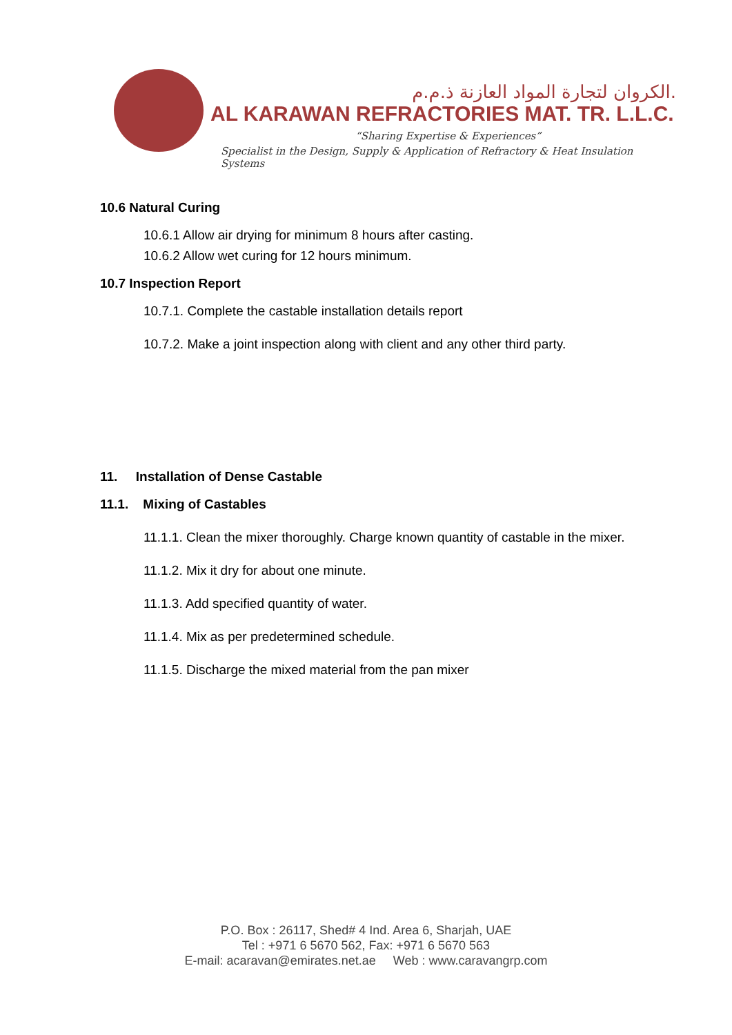الكروان لتجارة المواد العازنة ذ.م.م.
AL KARAWAN REFRACTORIES MAT. TR. L.L.C.
“Sharing Expertise & Experiences”
Specialist in the Design, Supply & Application of Refractory & Heat Insulation Systems
10.6 Natural Curing
10.6.1 Allow air drying for minimum 8 hours after casting.
10.6.2 Allow wet curing for 12 hours minimum.
10.7 Inspection Report
10.7.1. Complete the castable installation details report
10.7.2. Make a joint inspection along with client and any other third party.
11. Installation of Dense Castable
11.1. Mixing of Castables
11.1.1. Clean the mixer thoroughly. Charge known quantity of castable in the mixer.
11.1.2. Mix it dry for about one minute.
11.1.3. Add specified quantity of water.
11.1.4. Mix as per predetermined schedule.
11.1.5. Discharge the mixed material from the pan mixer
P.O. Box : 26117, Shed# 4 Ind. Area 6, Sharjah, UAE
Tel : +971 6 5670 562, Fax: +971 6 5670 563
E-mail: acaravan@emirates.net.ae Web : www.caravangrp.com